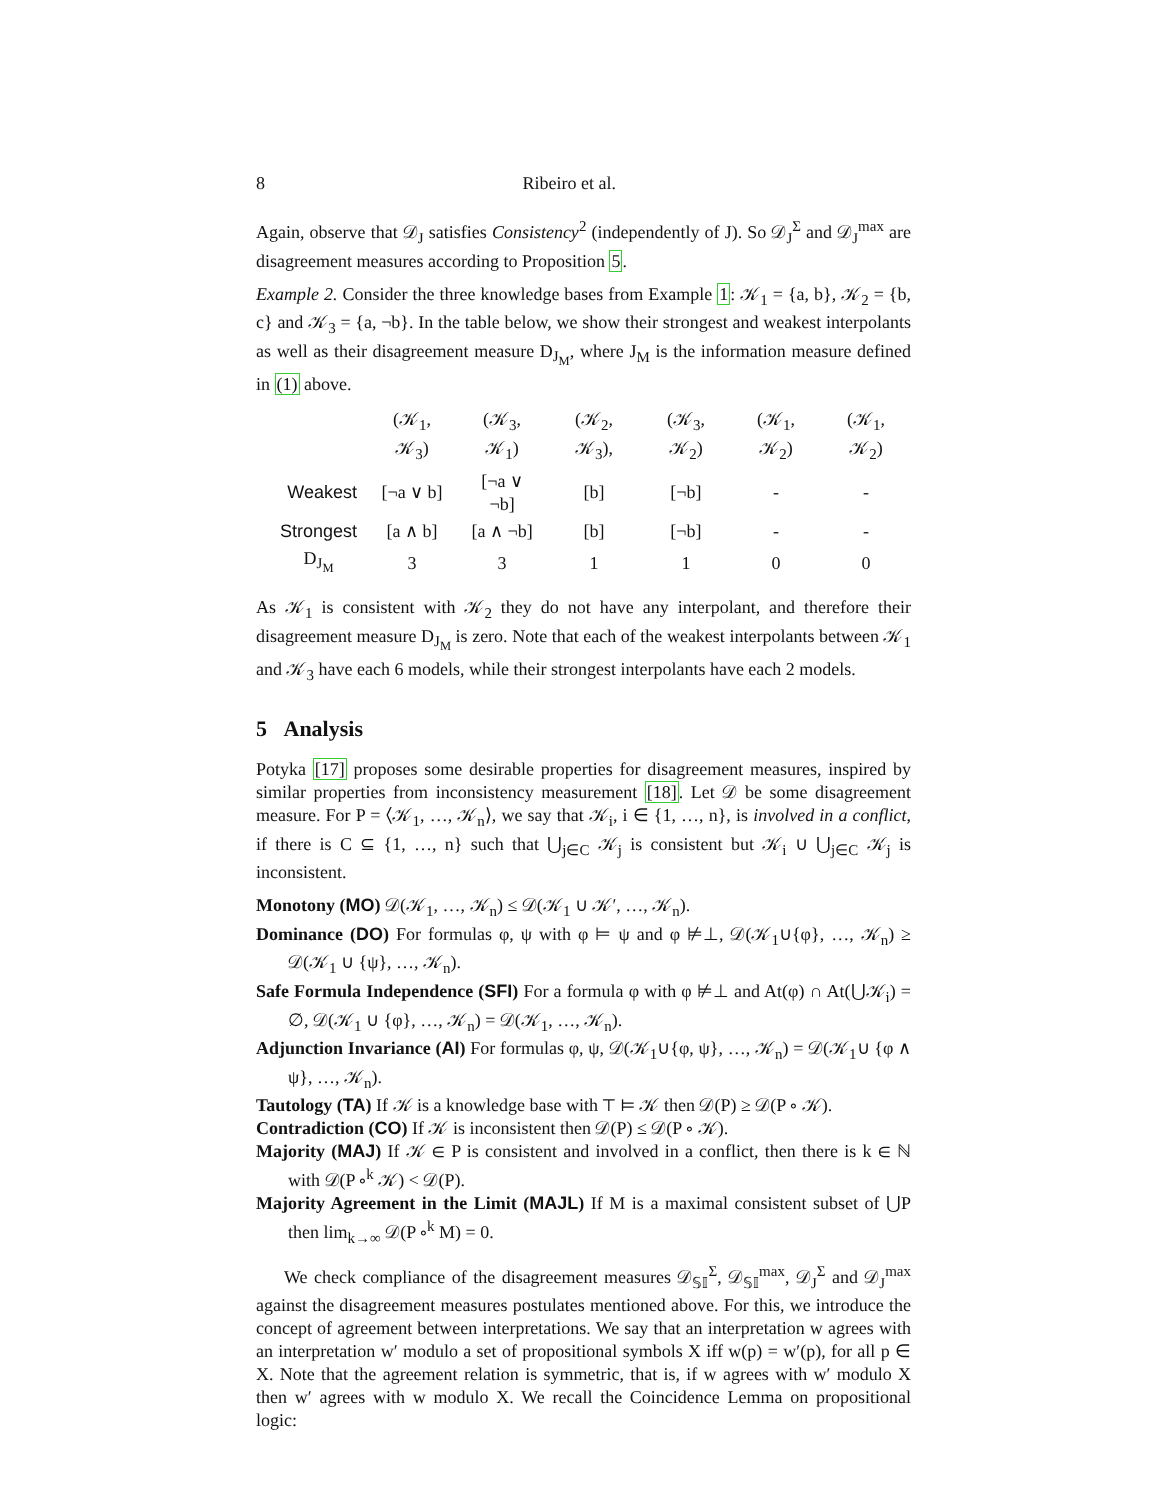8 Ribeiro et al.
Again, observe that 𝒟<sub>J</sub> satisfies Consistency<sup>2</sup> (independently of J). So 𝒟<sub>J</sub><sup>Σ</sup> and 𝒟<sub>J</sub><sup>max</sup> are disagreement measures according to Proposition 5.
Example 2. Consider the three knowledge bases from Example 1: 𝒦<sub>1</sub> = {a, b}, 𝒦<sub>2</sub> = {b, c} and 𝒦<sub>3</sub> = {a, ¬b}. In the table below, we show their strongest and weakest interpolants as well as their disagreement measure D<sub>J<sub>M</sub></sub>, where J<sub>M</sub> is the information measure defined in (1) above.
| | (𝒦<sub>1</sub>, 𝒦<sub>3</sub>) | (𝒦<sub>3</sub>, 𝒦<sub>1</sub>) | (𝒦<sub>2</sub>, 𝒦<sub>3</sub>), | (𝒦<sub>3</sub>, 𝒦<sub>2</sub>) | (𝒦<sub>1</sub>, 𝒦<sub>2</sub>) | (𝒦<sub>1</sub>, 𝒦<sub>2</sub>) |
| Weakest | [¬a ∨ b] | [¬a ∨ ¬b] | [b] | [¬b] | - | - |
| Strongest | [a ∧ b] | [a ∧ ¬b] | [b] | [¬b] | - | - |
| D<sub>J<sub>M</sub></sub> | 3 | 3 | 1 | 1 | 0 | 0 |
As 𝒦<sub>1</sub> is consistent with 𝒦<sub>2</sub> they do not have any interpolant, and therefore their disagreement measure D<sub>J<sub>M</sub></sub> is zero. Note that each of the weakest interpolants between 𝒦<sub>1</sub> and 𝒦<sub>3</sub> have each 6 models, while their strongest interpolants have each 2 models.
5 Analysis
Potyka [17] proposes some desirable properties for disagreement measures, inspired by similar properties from inconsistency measurement [18]. Let 𝒟 be some disagreement measure. For P = ⟨𝒦<sub>1</sub>, …, 𝒦<sub>n</sub>⟩, we say that 𝒦<sub>i</sub>, i ∈ {1, …, n}, is involved in a conflict, if there is C ⊆ {1, …, n} such that ⋃<sub>j∈C</sub> 𝒦<sub>j</sub> is consistent but 𝒦<sub>i</sub> ∪ ⋃<sub>j∈C</sub> 𝒦<sub>j</sub> is inconsistent.
Monotony (MO) 𝒟(𝒦<sub>1</sub>, …, 𝒦<sub>n</sub>) ≤ 𝒟(𝒦<sub>1</sub> ∪ 𝒦′, …, 𝒦<sub>n</sub>).
Dominance (DO) For formulas φ, ψ with φ ⊨ ψ and φ ⊭⊥, 𝒟(𝒦<sub>1</sub>∪{φ}, …, 𝒦<sub>n</sub>) ≥ 𝒟(𝒦<sub>1</sub> ∪ {ψ}, …, 𝒦<sub>n</sub>).
Safe Formula Independence (SFI) For a formula φ with φ ⊭⊥ and At(φ) ∩ At(⋃𝒦<sub>i</sub>) = ∅, 𝒟(𝒦<sub>1</sub> ∪ {φ}, …, 𝒦<sub>n</sub>) = 𝒟(𝒦<sub>1</sub>, …, 𝒦<sub>n</sub>).
Adjunction Invariance (AI) For formulas φ, ψ, 𝒟(𝒦<sub>1</sub>∪{φ, ψ}, …, 𝒦<sub>n</sub>) = 𝒟(𝒦<sub>1</sub>∪ {φ ∧ ψ}, …, 𝒦<sub>n</sub>).
Tautology (TA) If 𝒦 is a knowledge base with ⊤ ⊨ 𝒦 then 𝒟(P) ≥ 𝒟(P ∘ 𝒦).
Contradiction (CO) If 𝒦 is inconsistent then 𝒟(P) ≤ 𝒟(P ∘ 𝒦).
Majority (MAJ) If 𝒦 ∈ P is consistent and involved in a conflict, then there is k ∈ ℕ with 𝒟(P ∘<sup>k</sup> 𝒦) < 𝒟(P).
Majority Agreement in the Limit (MAJL) If M is a maximal consistent subset of ⋃P then lim<sub>k→∞</sub> 𝒟(P ∘<sup>k</sup> M) = 0.
We check compliance of the disagreement measures 𝒟<sub>𝕊𝕀</sub><sup>Σ</sup>, 𝒟<sub>𝕊𝕀</sub><sup>max</sup>, 𝒟<sub>J</sub><sup>Σ</sup> and 𝒟<sub>J</sub><sup>max</sup> against the disagreement measures postulates mentioned above. For this, we introduce the concept of agreement between interpretations. We say that an interpretation w agrees with an interpretation w′ modulo a set of propositional symbols X iff w(p) = w′(p), for all p ∈ X. Note that the agreement relation is symmetric, that is, if w agrees with w′ modulo X then w′ agrees with w modulo X. We recall the Coincidence Lemma on propositional logic: